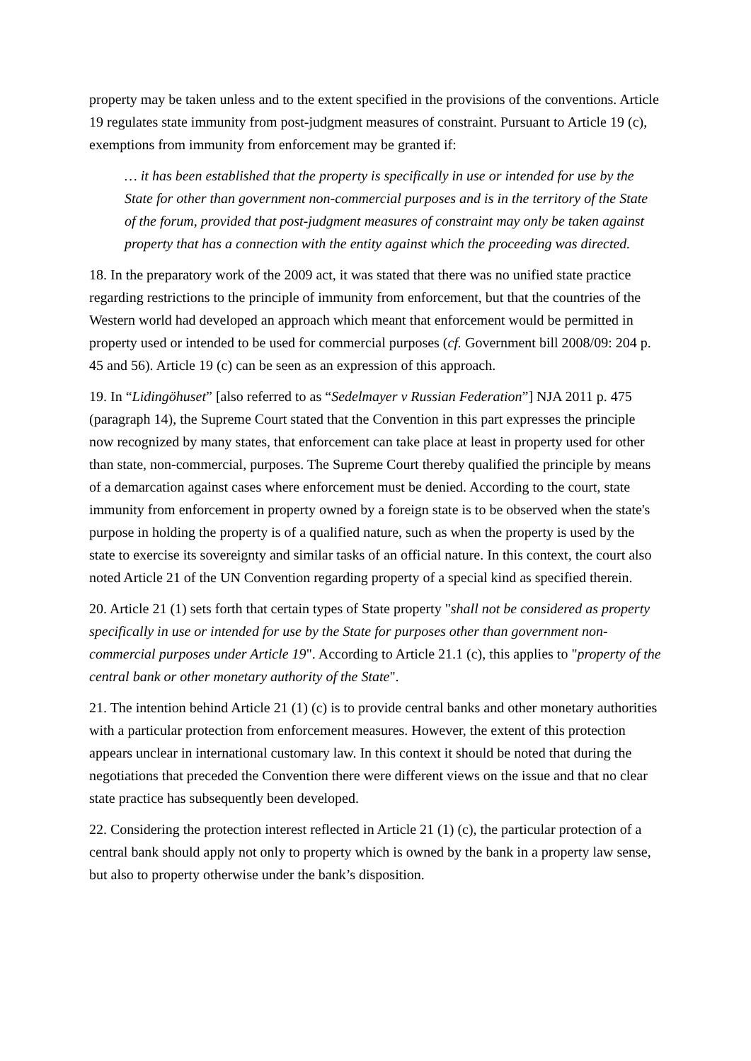property may be taken unless and to the extent specified in the provisions of the conventions. Article 19 regulates state immunity from post-judgment measures of constraint. Pursuant to Article 19 (c), exemptions from immunity from enforcement may be granted if:
… it has been established that the property is specifically in use or intended for use by the State for other than government non-commercial purposes and is in the territory of the State of the forum, provided that post-judgment measures of constraint may only be taken against property that has a connection with the entity against which the proceeding was directed.
18. In the preparatory work of the 2009 act, it was stated that there was no unified state practice regarding restrictions to the principle of immunity from enforcement, but that the countries of the Western world had developed an approach which meant that enforcement would be permitted in property used or intended to be used for commercial purposes (cf. Government bill 2008/09: 204 p. 45 and 56). Article 19 (c) can be seen as an expression of this approach.
19. In “Lidingöhuset” [also referred to as “Sedelmayer v Russian Federation”] NJA 2011 p. 475 (paragraph 14), the Supreme Court stated that the Convention in this part expresses the principle now recognized by many states, that enforcement can take place at least in property used for other than state, non-commercial, purposes. The Supreme Court thereby qualified the principle by means of a demarcation against cases where enforcement must be denied. According to the court, state immunity from enforcement in property owned by a foreign state is to be observed when the state's purpose in holding the property is of a qualified nature, such as when the property is used by the state to exercise its sovereignty and similar tasks of an official nature. In this context, the court also noted Article 21 of the UN Convention regarding property of a special kind as specified therein.
20. Article 21 (1) sets forth that certain types of State property "shall not be considered as property specifically in use or intended for use by the State for purposes other than government non-commercial purposes under Article 19". According to Article 21.1 (c), this applies to "property of the central bank or other monetary authority of the State".
21. The intention behind Article 21 (1) (c) is to provide central banks and other monetary authorities with a particular protection from enforcement measures. However, the extent of this protection appears unclear in international customary law. In this context it should be noted that during the negotiations that preceded the Convention there were different views on the issue and that no clear state practice has subsequently been developed.
22. Considering the protection interest reflected in Article 21 (1) (c), the particular protection of a central bank should apply not only to property which is owned by the bank in a property law sense, but also to property otherwise under the bank’s disposition.